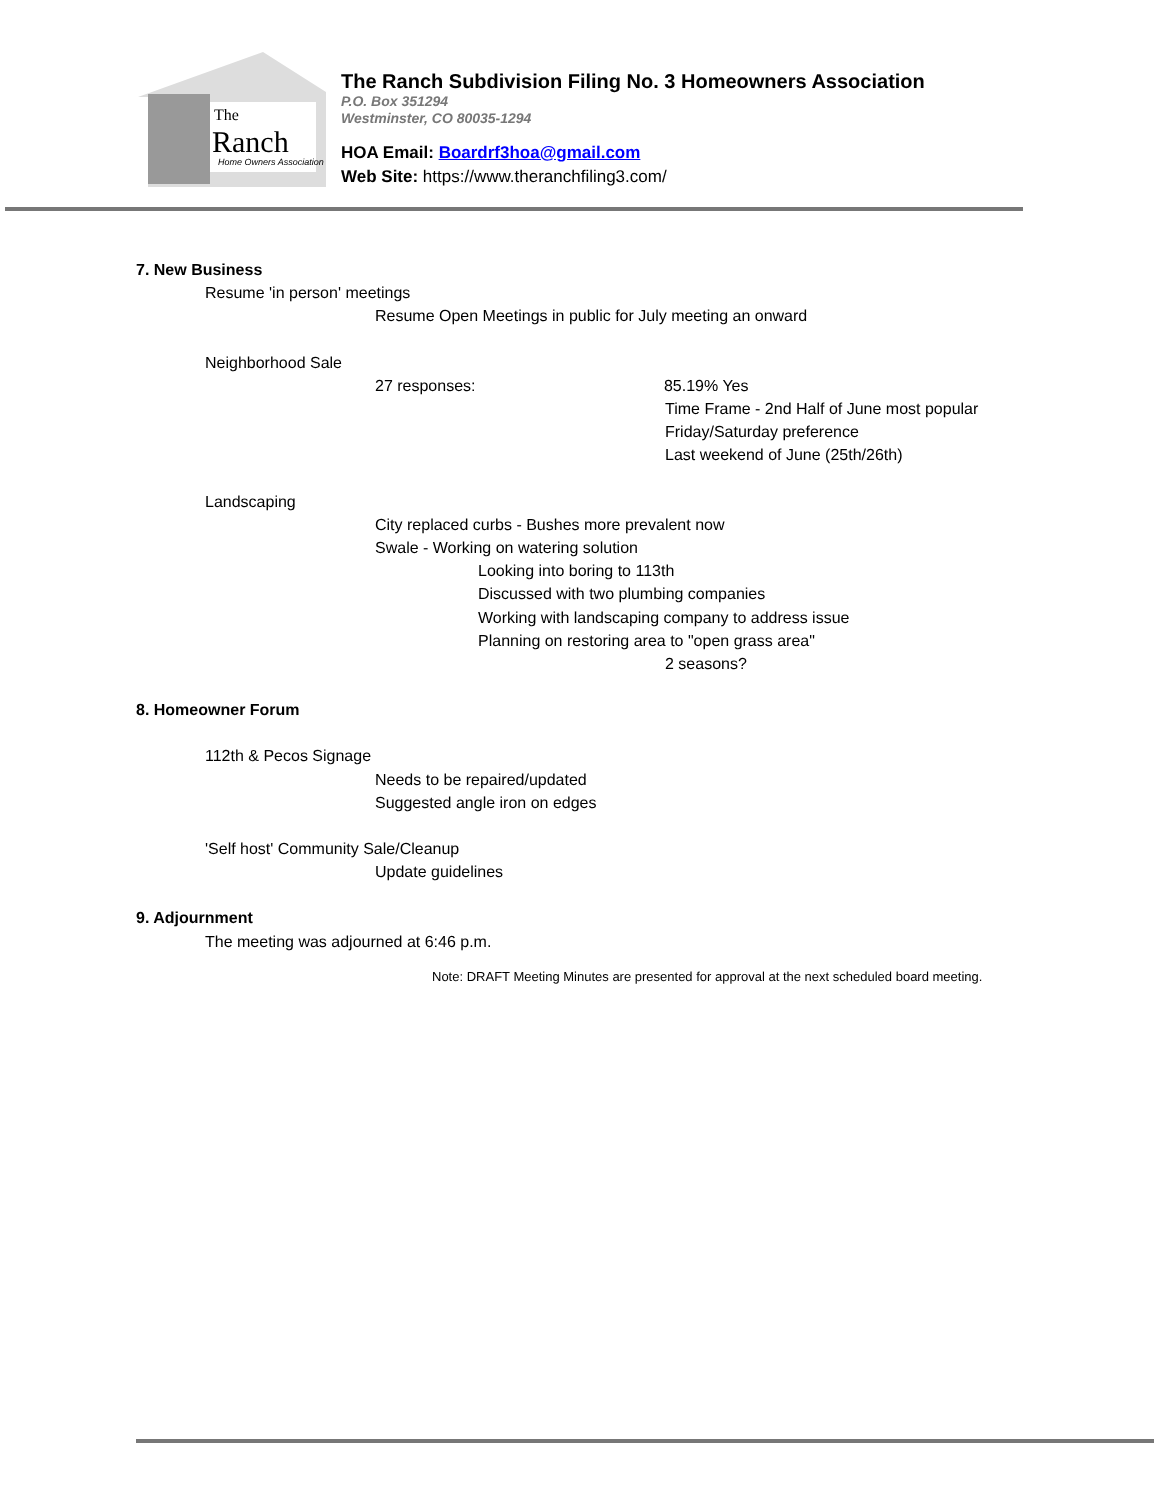The
Ranch
Home Owners Association
The Ranch Subdivision Filing No. 3 Homeowners Association
P.O. Box 351294
Westminster, CO 80035-1294
HOA Email: Boardrf3hoa@gmail.com
Web Site: https://www.theranchfiling3.com/
7. New Business
Resume 'in person' meetings
Resume Open Meetings in public for July meeting an onward
Neighborhood Sale
27 responses: 85.19% Yes
Time Frame - 2nd Half of June most popular
Friday/Saturday preference
Last weekend of June (25th/26th)
Landscaping
City replaced curbs - Bushes more prevalent now
Swale - Working on watering solution
Looking into boring to 113th
Discussed with two plumbing companies
Working with landscaping company to address issue
Planning on restoring area to "open grass area"
2 seasons?
8. Homeowner Forum
112th & Pecos Signage
Needs to be repaired/updated
Suggested angle iron on edges
'Self host' Community Sale/Cleanup
Update guidelines
9. Adjournment
The meeting was adjourned at 6:46 p.m.
Note: DRAFT Meeting Minutes are presented for approval at the next scheduled board meeting.